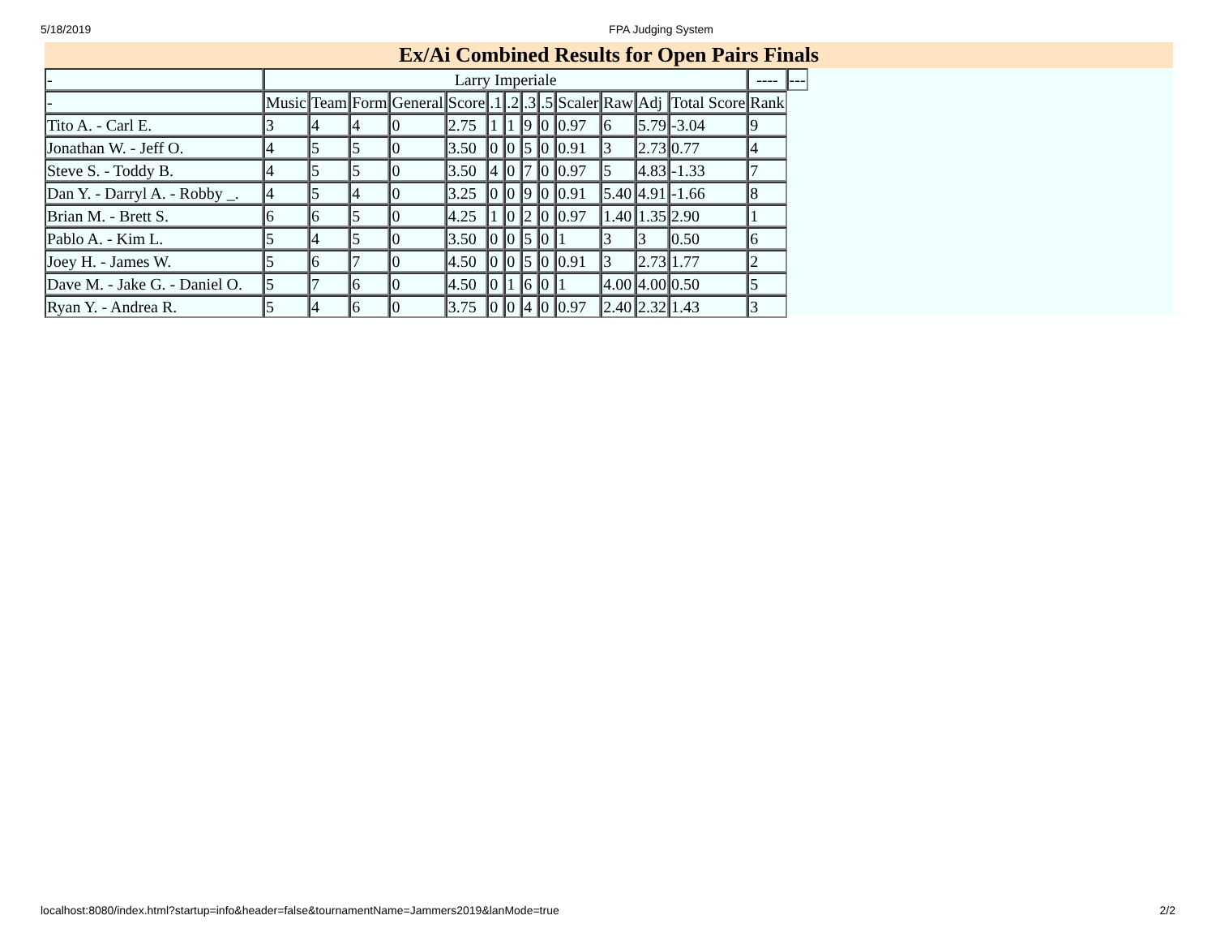5/18/2019 FPA Judging System
Ex/Ai Combined Results for Open Pairs Finals
| - | Larry Imperiale | | | | | | | | | | | | | ---- | --- |
| --- | --- | --- | --- | --- | --- | --- | --- | --- | --- | --- | --- | --- | --- | --- | --- |
| - | Music | Team | Form | General | Score | .1 | .2 | .3 | .5 | Scaler | Raw | Adj | Total Score | Rank | |
| Tito A. - Carl E. | 3 | 4 | 4 | 0 | 2.75 | 1 | 1 | 9 | 0 | 0.97 | 6 | 5.79 | -3.04 | 9 | |
| Jonathan W. - Jeff O. | 4 | 5 | 5 | 0 | 3.50 | 0 | 0 | 5 | 0 | 0.91 | 3 | 2.73 | 0.77 | 4 | |
| Steve S. - Toddy B. | 4 | 5 | 5 | 0 | 3.50 | 4 | 0 | 7 | 0 | 0.97 | 5 | 4.83 | -1.33 | 7 | |
| Dan Y. - Darryl A. - Robby _. | 4 | 5 | 4 | 0 | 3.25 | 0 | 0 | 9 | 0 | 0.91 | 5.40 | 4.91 | -1.66 | 8 | |
| Brian M. - Brett S. | 6 | 6 | 5 | 0 | 4.25 | 1 | 0 | 2 | 0 | 0.97 | 1.40 | 1.35 | 2.90 | 1 | |
| Pablo A. - Kim L. | 5 | 4 | 5 | 0 | 3.50 | 0 | 0 | 5 | 0 | 1 | 3 | 3 | 0.50 | 6 | |
| Joey H. - James W. | 5 | 6 | 7 | 0 | 4.50 | 0 | 0 | 5 | 0 | 0.91 | 3 | 2.73 | 1.77 | 2 | |
| Dave M. - Jake G. - Daniel O. | 5 | 7 | 6 | 0 | 4.50 | 0 | 1 | 6 | 0 | 1 | 4.00 | 4.00 | 0.50 | 5 | |
| Ryan Y. - Andrea R. | 5 | 4 | 6 | 0 | 3.75 | 0 | 0 | 4 | 0 | 0.97 | 2.40 | 2.32 | 1.43 | 3 | |
localhost:8080/index.html?startup=info&header=false&tournamentName=Jammers2019&lanMode=true 2/2